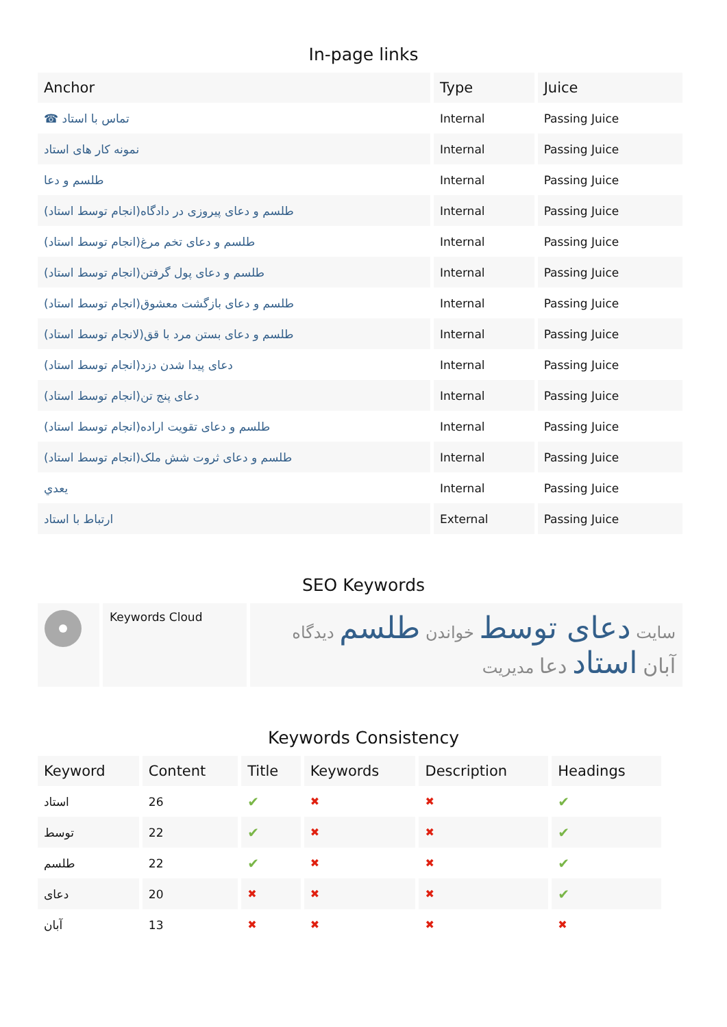In-page links
| Anchor | Type | Juice |
| --- | --- | --- |
| ☎ تماس با استاد | Internal | Passing Juice |
| نمونه کار های استاد | Internal | Passing Juice |
| طلسم و دعا | Internal | Passing Juice |
| طلسم و دعای پیروزی در دادگاه(انجام توسط استاد) | Internal | Passing Juice |
| طلسم و دعای تخم مرغ(انجام توسط استاد) | Internal | Passing Juice |
| طلسم و دعای پول گرفتن(انجام توسط استاد) | Internal | Passing Juice |
| طلسم و دعای بازگشت معشوق(انجام توسط استاد) | Internal | Passing Juice |
| طلسم و دعای بستن مرد با قق(لانجام توسط استاد) | Internal | Passing Juice |
| دعای پیدا شدن دزد(انجام توسط استاد) | Internal | Passing Juice |
| دعای پنج تن(انجام توسط استاد) | Internal | Passing Juice |
| طلسم و دعای تقویت اراده(انجام توسط استاد) | Internal | Passing Juice |
| طلسم و دعای ثروت شش ملک(انجام توسط استاد) | Internal | Passing Juice |
| يعدي | Internal | Passing Juice |
| ارتباط با استاد | External | Passing Juice |
SEO Keywords
| | Keywords Cloud | سایت دعای توسط خواندن طلسم دیدگاه آبان استاد دعا مدیریت |
Keywords Consistency
| Keyword | Content | Title | Keywords | Description | Headings |
| --- | --- | --- | --- | --- | --- |
| استاد | 26 | ✔ | ✖ | ✖ | ✔ |
| توسط | 22 | ✔ | ✖ | ✖ | ✔ |
| طلسم | 22 | ✔ | ✖ | ✖ | ✔ |
| دعای | 20 | ✖ | ✖ | ✖ | ✔ |
| آبان | 13 | ✖ | ✖ | ✖ | ✖ |